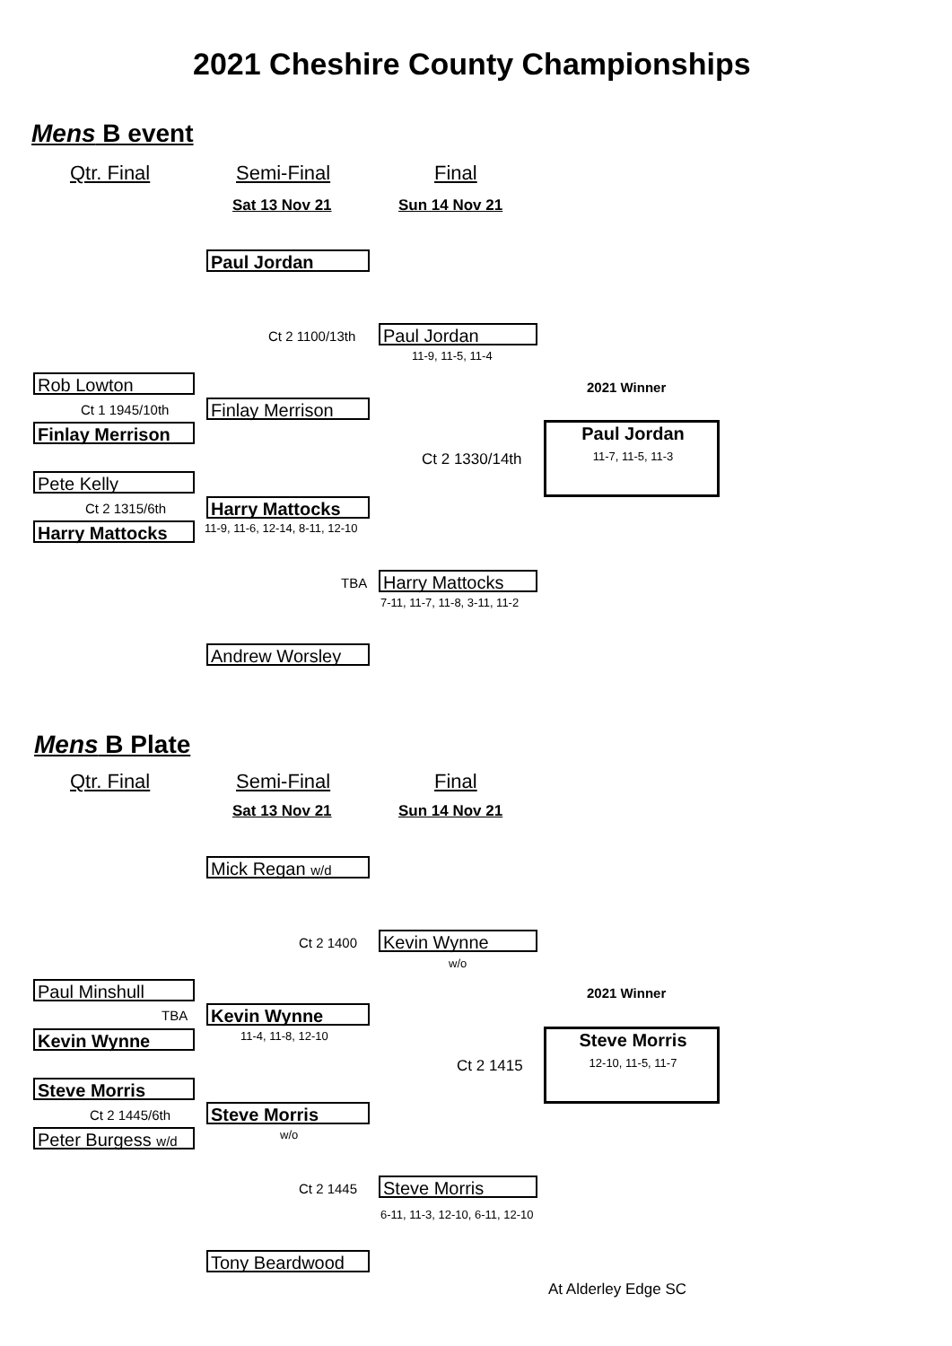2021 Cheshire County Championships
Mens B event
Qtr. Final Semi-Final Final
Sat 13 Nov 21 Sun 14 Nov 21
Paul Jordan
Ct 2 1100/13th Paul Jordan
11-9, 11-5, 11-4
Rob Lowton
Ct 1 1945/10th Finlay Merrison
Finlay Merrison
2021 Winner
Paul Jordan
11-7, 11-5, 11-3
Ct 2 1330/14th
Pete Kelly
Ct 2 1315/6th Harry Mattocks
11-9, 11-6, 12-14, 8-11, 12-10
Harry Mattocks
TBA Harry Mattocks
7-11, 11-7, 11-8, 3-11, 11-2
Andrew Worsley
Mens B Plate
Qtr. Final Semi-Final Final
Sat 13 Nov 21 Sun 14 Nov 21
Mick Regan w/d
Ct 2 1400 Kevin Wynne
w/o
Paul Minshull
TBA Kevin Wynne
11-4, 11-8, 12-10
Kevin Wynne
2021 Winner
Steve Morris
12-10, 11-5, 11-7
Ct 2 1415
Steve Morris
Ct 2 1445/6th Steve Morris
w/o
Peter Burgess w/d
Ct 2 1445 Steve Morris
6-11, 11-3, 12-10, 6-11, 12-10
Tony Beardwood
At Alderley Edge SC